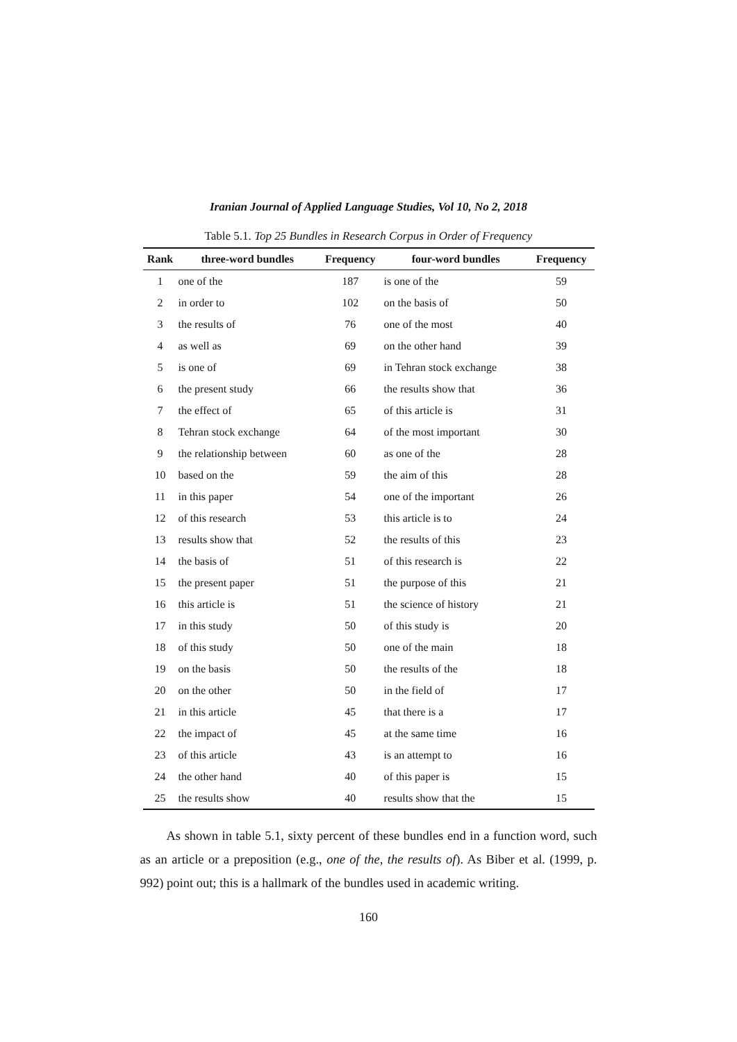Iranian Journal of Applied Language Studies, Vol 10, No 2, 2018
Table 5.1. Top 25 Bundles in Research Corpus in Order of Frequency
| Rank | three-word bundles | Frequency | four-word bundles | Frequency |
| --- | --- | --- | --- | --- |
| 1 | one of the | 187 | is one of the | 59 |
| 2 | in order to | 102 | on the basis of | 50 |
| 3 | the results of | 76 | one of the most | 40 |
| 4 | as well as | 69 | on the other hand | 39 |
| 5 | is one of | 69 | in Tehran stock exchange | 38 |
| 6 | the present study | 66 | the results show that | 36 |
| 7 | the effect of | 65 | of this article is | 31 |
| 8 | Tehran stock exchange | 64 | of the most important | 30 |
| 9 | the relationship between | 60 | as one of the | 28 |
| 10 | based on the | 59 | the aim of this | 28 |
| 11 | in this paper | 54 | one of the important | 26 |
| 12 | of this research | 53 | this article is to | 24 |
| 13 | results show that | 52 | the results of this | 23 |
| 14 | the basis of | 51 | of this research is | 22 |
| 15 | the present paper | 51 | the purpose of this | 21 |
| 16 | this article is | 51 | the science of history | 21 |
| 17 | in this study | 50 | of this study is | 20 |
| 18 | of this study | 50 | one of the main | 18 |
| 19 | on the basis | 50 | the results of the | 18 |
| 20 | on the other | 50 | in the field of | 17 |
| 21 | in this article | 45 | that there is a | 17 |
| 22 | the impact of | 45 | at the same time | 16 |
| 23 | of this article | 43 | is an attempt to | 16 |
| 24 | the other hand | 40 | of this paper is | 15 |
| 25 | the results show | 40 | results show that the | 15 |
As shown in table 5.1, sixty percent of these bundles end in a function word, such as an article or a preposition (e.g., one of the, the results of). As Biber et al. (1999, p. 992) point out; this is a hallmark of the bundles used in academic writing.
160